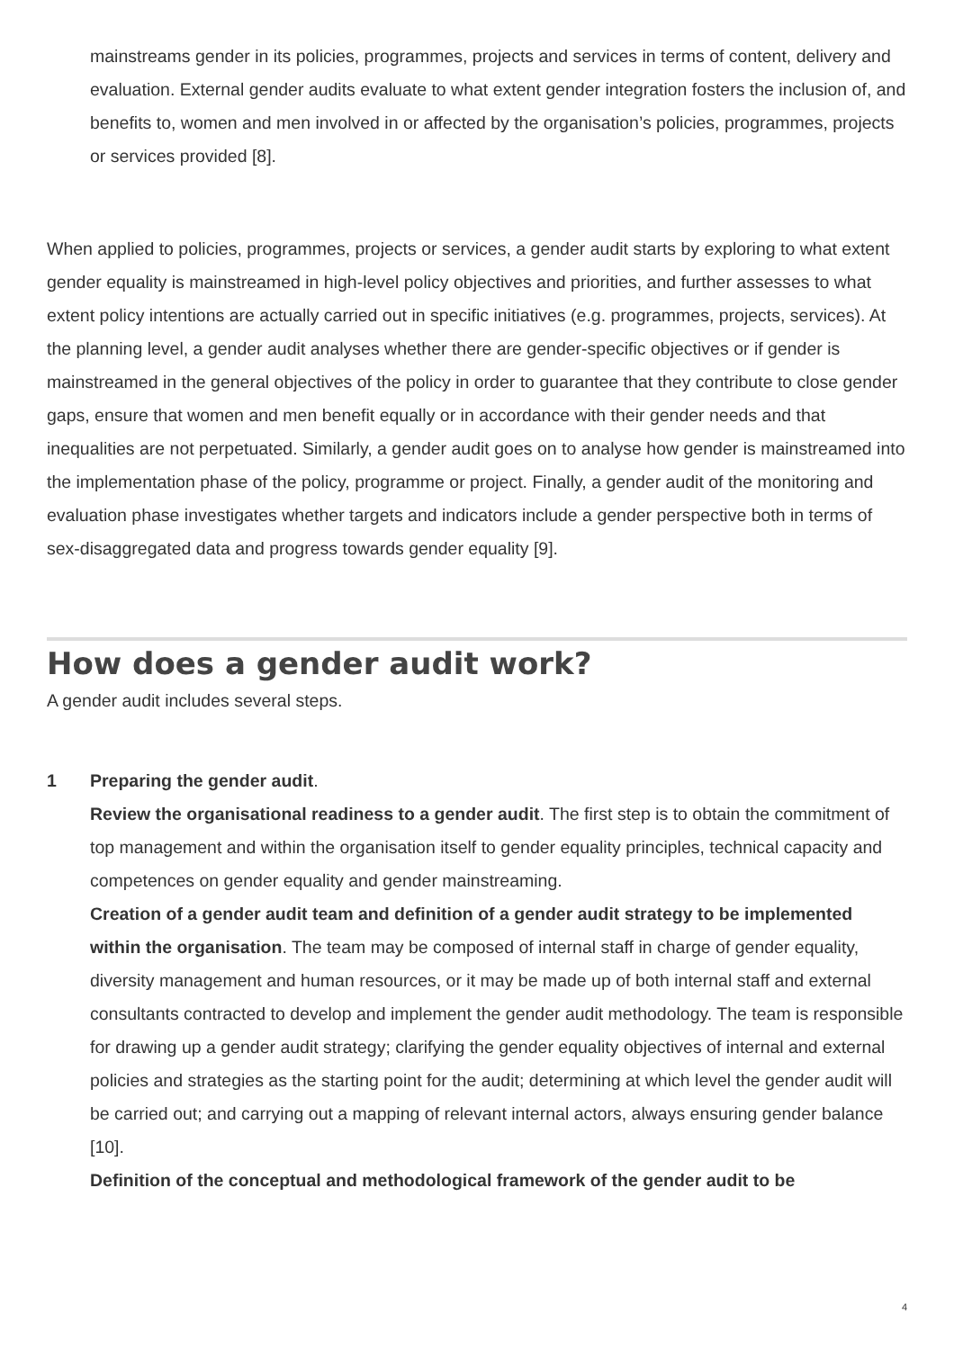mainstreams gender in its policies, programmes, projects and services in terms of content, delivery and evaluation. External gender audits evaluate to what extent gender integration fosters the inclusion of, and benefits to, women and men involved in or affected by the organisation’s policies, programmes, projects or services provided [8].
When applied to policies, programmes, projects or services, a gender audit starts by exploring to what extent gender equality is mainstreamed in high-level policy objectives and priorities, and further assesses to what extent policy intentions are actually carried out in specific initiatives (e.g. programmes, projects, services). At the planning level, a gender audit analyses whether there are gender-specific objectives or if gender is mainstreamed in the general objectives of the policy in order to guarantee that they contribute to close gender gaps, ensure that women and men benefit equally or in accordance with their gender needs and that inequalities are not perpetuated. Similarly, a gender audit goes on to analyse how gender is mainstreamed into the implementation phase of the policy, programme or project. Finally, a gender audit of the monitoring and evaluation phase investigates whether targets and indicators include a gender perspective both in terms of sex-disaggregated data and progress towards gender equality [9].
How does a gender audit work?
A gender audit includes several steps.
1 Preparing the gender audit.
Review the organisational readiness to a gender audit. The first step is to obtain the commitment of top management and within the organisation itself to gender equality principles, technical capacity and competences on gender equality and gender mainstreaming.
Creation of a gender audit team and definition of a gender audit strategy to be implemented within the organisation. The team may be composed of internal staff in charge of gender equality, diversity management and human resources, or it may be made up of both internal staff and external consultants contracted to develop and implement the gender audit methodology. The team is responsible for drawing up a gender audit strategy; clarifying the gender equality objectives of internal and external policies and strategies as the starting point for the audit; determining at which level the gender audit will be carried out; and carrying out a mapping of relevant internal actors, always ensuring gender balance [10].
Definition of the conceptual and methodological framework of the gender audit to be
4